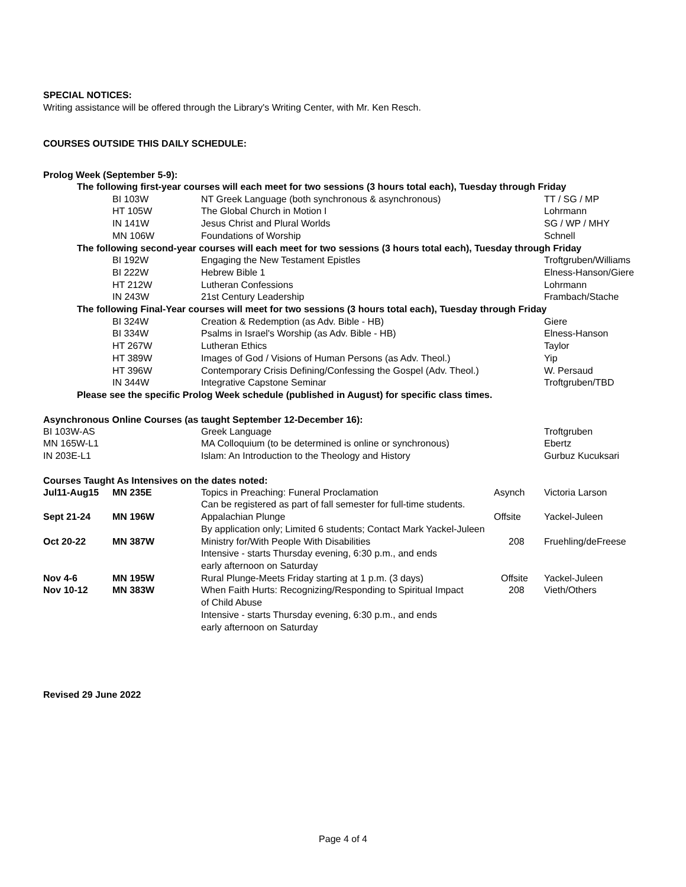SPECIAL NOTICES:
Writing assistance will be offered through the Library's Writing Center, with Mr. Ken Resch.
COURSES OUTSIDE THIS DAILY SCHEDULE:
Prolog Week (September 5-9):
| | The following first-year courses will each meet for two sessions (3 hours total each), Tuesday through Friday | | | |
| | BI 103W | NT Greek Language (both synchronous & asynchronous) | | TT / SG / MP |
| | HT 105W | The Global Church in Motion I | | Lohrmann |
| | IN 141W | Jesus Christ and Plural Worlds | | SG / WP / MHY |
| | MN 106W | Foundations of Worship | | Schnell |
| | The following second-year courses will each meet for two sessions (3 hours total each), Tuesday through Friday | | | |
| | BI 192W | Engaging the New Testament Epistles | | Troftgruben/Williams |
| | BI 222W | Hebrew Bible 1 | | Elness-Hanson/Giere |
| | HT 212W | Lutheran Confessions | | Lohrmann |
| | IN 243W | 21st Century Leadership | | Frambach/Stache |
| | The following Final-Year courses will meet for two sessions (3 hours total each), Tuesday through Friday | | | |
| | BI 324W | Creation & Redemption (as Adv. Bible - HB) | | Giere |
| | BI 334W | Psalms in Israel's Worship (as Adv. Bible - HB) | | Elness-Hanson |
| | HT 267W | Lutheran Ethics | | Taylor |
| | HT 389W | Images of God / Visions of Human Persons (as Adv. Theol.) | | Yip |
| | HT 396W | Contemporary Crisis Defining/Confessing the Gospel (Adv. Theol.) | | W. Persaud |
| | IN 344W | Integrative Capstone Seminar | | Troftgruben/TBD |
| | Please see the specific Prolog Week schedule (published in August) for specific class times. | | | |
Asynchronous Online Courses (as taught September 12-December 16):
| BI 103W-AS | | Greek Language | | Troftgruben |
| MN 165W-L1 | | MA Colloquium (to be determined is online or synchronous) | | Ebertz |
| IN 203E-L1 | | Islam: An Introduction to the Theology and History | | Gurbuz Kucuksari |
Courses Taught As Intensives on the dates noted:
| Jul11-Aug15 | MN 235E | Topics in Preaching: Funeral Proclamation Can be registered as part of fall semester for full-time students. | Asynch | Victoria Larson |
| Sept 21-24 | MN 196W | Appalachian Plunge By application only; Limited 6 students; Contact Mark Yackel-Juleen | Offsite | Yackel-Juleen |
| Oct 20-22 | MN 387W | Ministry for/With People With Disabilities Intensive - starts Thursday evening, 6:30 p.m., and ends early afternoon on Saturday | 208 | Fruehling/deFreese |
| Nov 4-6 | MN 195W | Rural Plunge-Meets Friday starting at 1 p.m. (3 days) | Offsite | Yackel-Juleen |
| Nov 10-12 | MN 383W | When Faith Hurts: Recognizing/Responding to Spiritual Impact of Child Abuse Intensive - starts Thursday evening, 6:30 p.m., and ends early afternoon on Saturday | 208 | Vieth/Others |
Revised 29 June 2022
Page 4 of 4